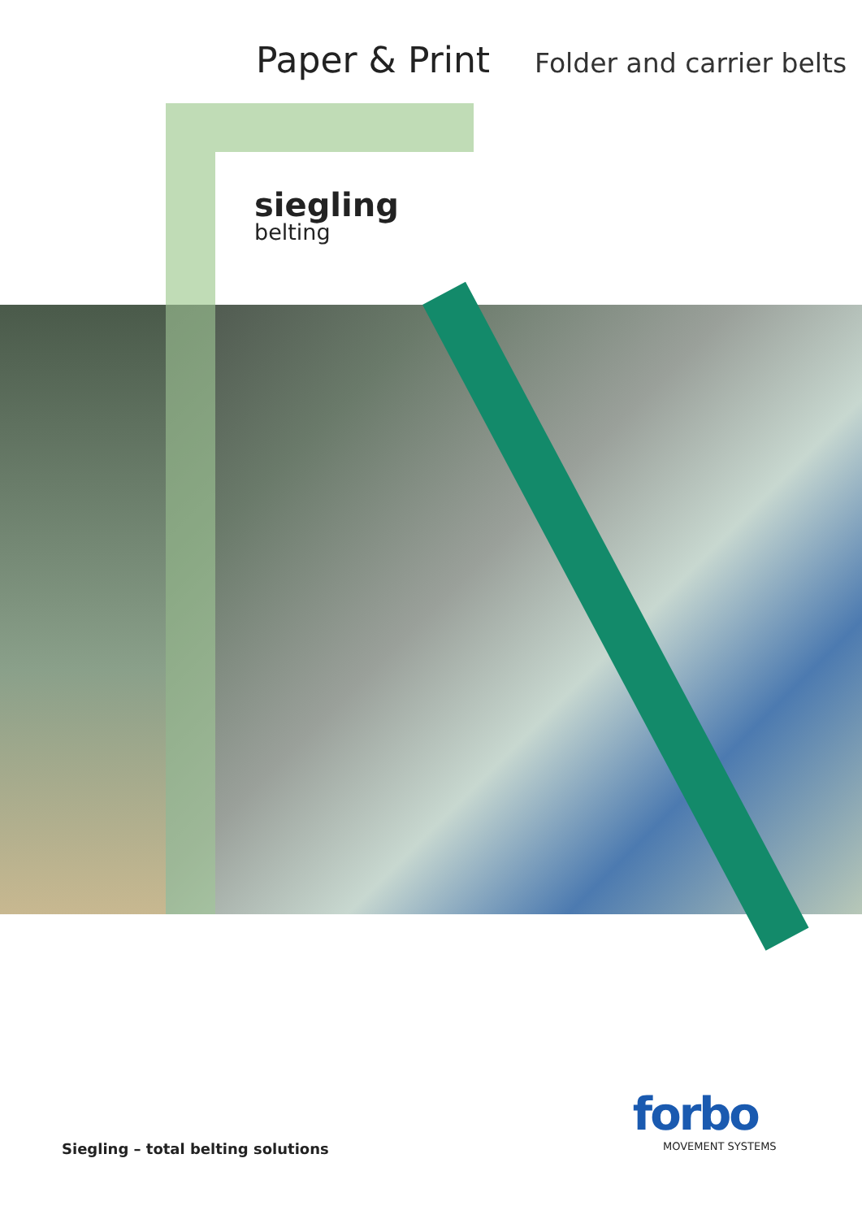Paper & Print
Folder and carrier belts
siegling
belting
Siegling – total belting solutions
forbo
MOVEMENT SYSTEMS